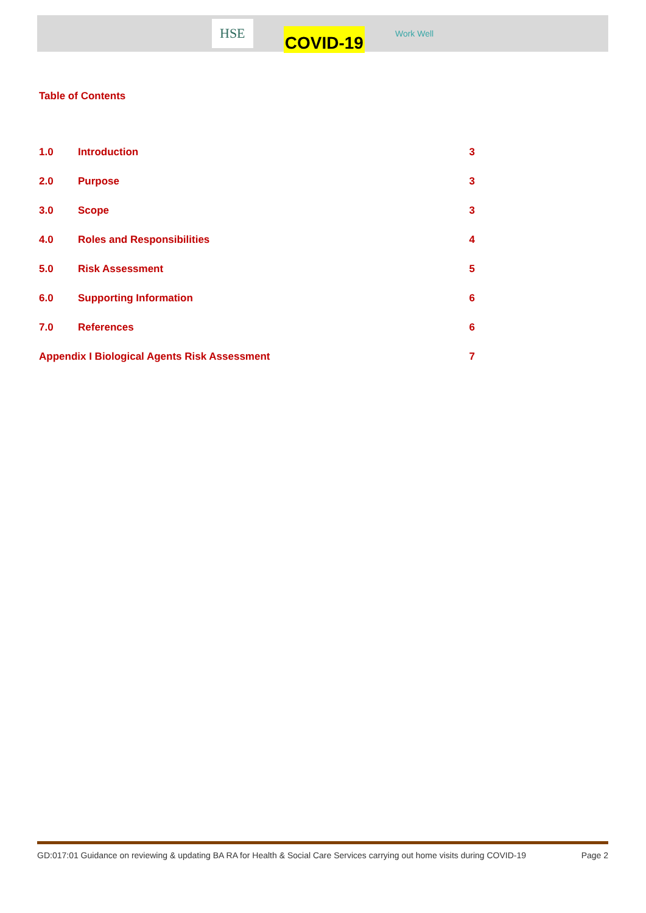HSE
COVID-19
Work Well
Table of Contents
1.0 Introduction 3
2.0 Purpose 3
3.0 Scope 3
4.0 Roles and Responsibilities 4
5.0 Risk Assessment 5
6.0 Supporting Information 6
7.0 References 6
Appendix I Biological Agents Risk Assessment 7
GD:017:01 Guidance on reviewing & updating BA RA for Health & Social Care Services carrying out home visits during COVID-19 Page 2